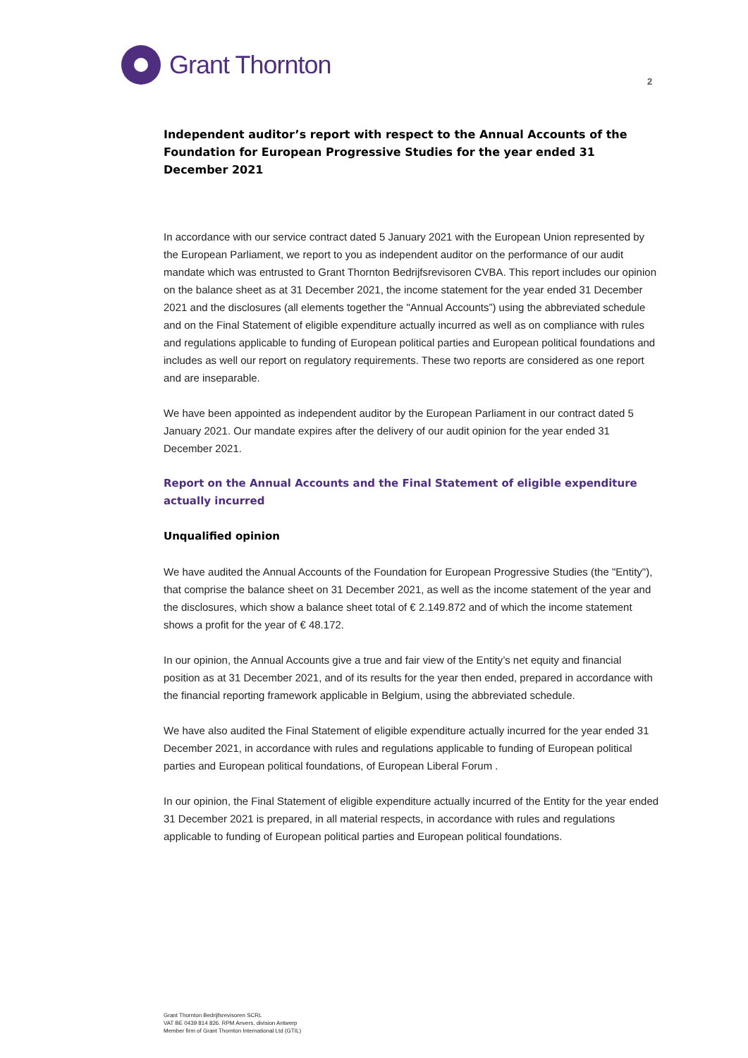Grant Thornton
2
Independent auditor’s report with respect to the Annual Accounts of the Foundation for European Progressive Studies for the year ended 31 December 2021
In accordance with our service contract dated 5 January 2021 with the European Union represented by the European Parliament, we report to you as independent auditor on the performance of our audit mandate which was entrusted to Grant Thornton Bedrijfsrevisoren CVBA. This report includes our opinion on the balance sheet as at 31 December 2021, the income statement for the year ended 31 December 2021 and the disclosures (all elements together the "Annual Accounts”) using the abbreviated schedule and on the Final Statement of eligible expenditure actually incurred as well as on compliance with rules and regulations applicable to funding of European political parties and European political foundations and includes as well our report on regulatory requirements. These two reports are considered as one report and are inseparable.
We have been appointed as independent auditor by the European Parliament in our contract dated 5 January 2021. Our mandate expires after the delivery of our audit opinion for the year ended 31 December 2021.
Report on the Annual Accounts and the Final Statement of eligible expenditure actually incurred
Unqualified opinion
We have audited the Annual Accounts of the Foundation for European Progressive Studies (the "Entity"), that comprise the balance sheet on 31 December 2021, as well as the income statement of the year and the disclosures, which show a balance sheet total of € 2.149.872 and of which the income statement shows a profit for the year of € 48.172.
In our opinion, the Annual Accounts give a true and fair view of the Entity’s net equity and financial position as at 31 December 2021, and of its results for the year then ended, prepared in accordance with the financial reporting framework applicable in Belgium, using the abbreviated schedule.
We have also audited the Final Statement of eligible expenditure actually incurred for the year ended 31 December 2021, in accordance with rules and regulations applicable to funding of European political parties and European political foundations, of European Liberal Forum .
In our opinion, the Final Statement of eligible expenditure actually incurred of the Entity for the year ended 31 December 2021 is prepared, in all material respects, in accordance with rules and regulations applicable to funding of European political parties and European political foundations.
Grant Thornton Bedrijfsrevisoren SCRL
VAT BE 0439 814 826. RPM Anvers, division Antwerp
Member firm of Grant Thornton International Ltd (GTIL)